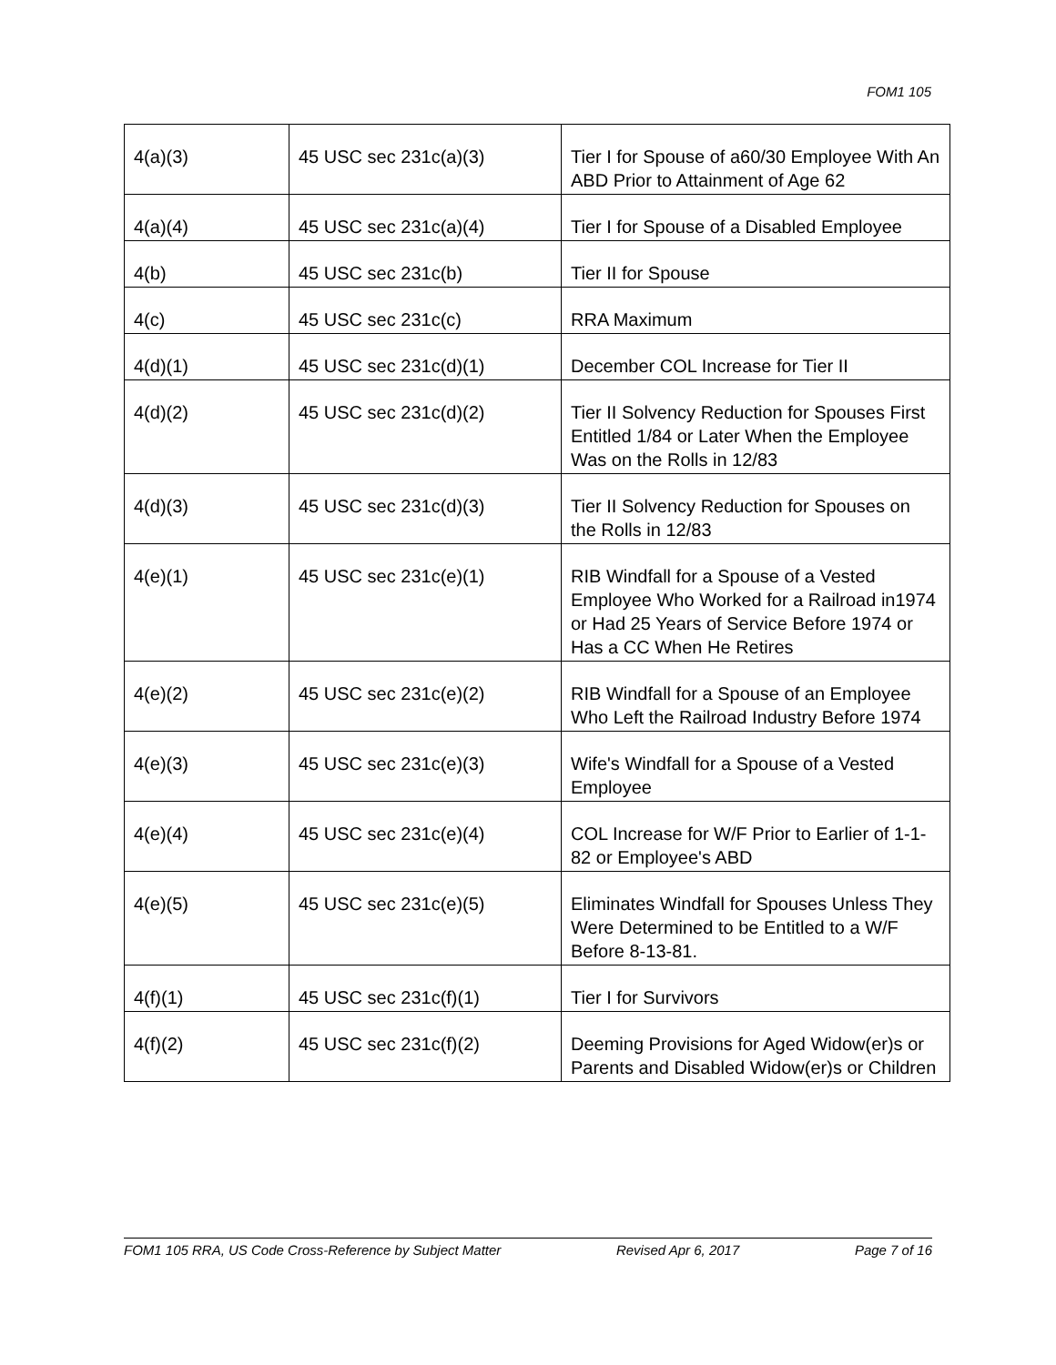FOM1 105
| 4(a)(3) | 45 USC sec 231c(a)(3) | Tier I for Spouse of a60/30 Employee With An ABD Prior to Attainment of Age 62 |
| 4(a)(4) | 45 USC sec 231c(a)(4) | Tier I for Spouse of a Disabled Employee |
| 4(b) | 45 USC sec 231c(b) | Tier II for Spouse |
| 4(c) | 45 USC sec 231c(c) | RRA Maximum |
| 4(d)(1) | 45 USC sec 231c(d)(1) | December COL Increase for Tier II |
| 4(d)(2) | 45 USC sec 231c(d)(2) | Tier II Solvency Reduction for Spouses First Entitled 1/84 or Later When the Employee Was on the Rolls in 12/83 |
| 4(d)(3) | 45 USC sec 231c(d)(3) | Tier II Solvency Reduction for Spouses on the Rolls in 12/83 |
| 4(e)(1) | 45 USC sec 231c(e)(1) | RIB Windfall for a Spouse of a Vested Employee Who Worked for a Railroad in1974 or Had 25 Years of Service Before 1974 or Has a CC When He Retires |
| 4(e)(2) | 45 USC sec 231c(e)(2) | RIB Windfall for a Spouse of an Employee Who Left the Railroad Industry Before 1974 |
| 4(e)(3) | 45 USC sec 231c(e)(3) | Wife's Windfall for a Spouse of a Vested Employee |
| 4(e)(4) | 45 USC sec 231c(e)(4) | COL Increase for W/F Prior to Earlier of 1-1-82 or Employee's ABD |
| 4(e)(5) | 45 USC sec 231c(e)(5) | Eliminates Windfall for Spouses Unless They Were Determined to be Entitled to a W/F Before 8-13-81. |
| 4(f)(1) | 45 USC sec 231c(f)(1) | Tier I for Survivors |
| 4(f)(2) | 45 USC sec 231c(f)(2) | Deeming Provisions for Aged Widow(er)s or Parents and Disabled Widow(er)s or Children |
FOM1 105 RRA, US Code Cross-Reference by Subject Matter Revised Apr 6, 2017 Page 7 of 16